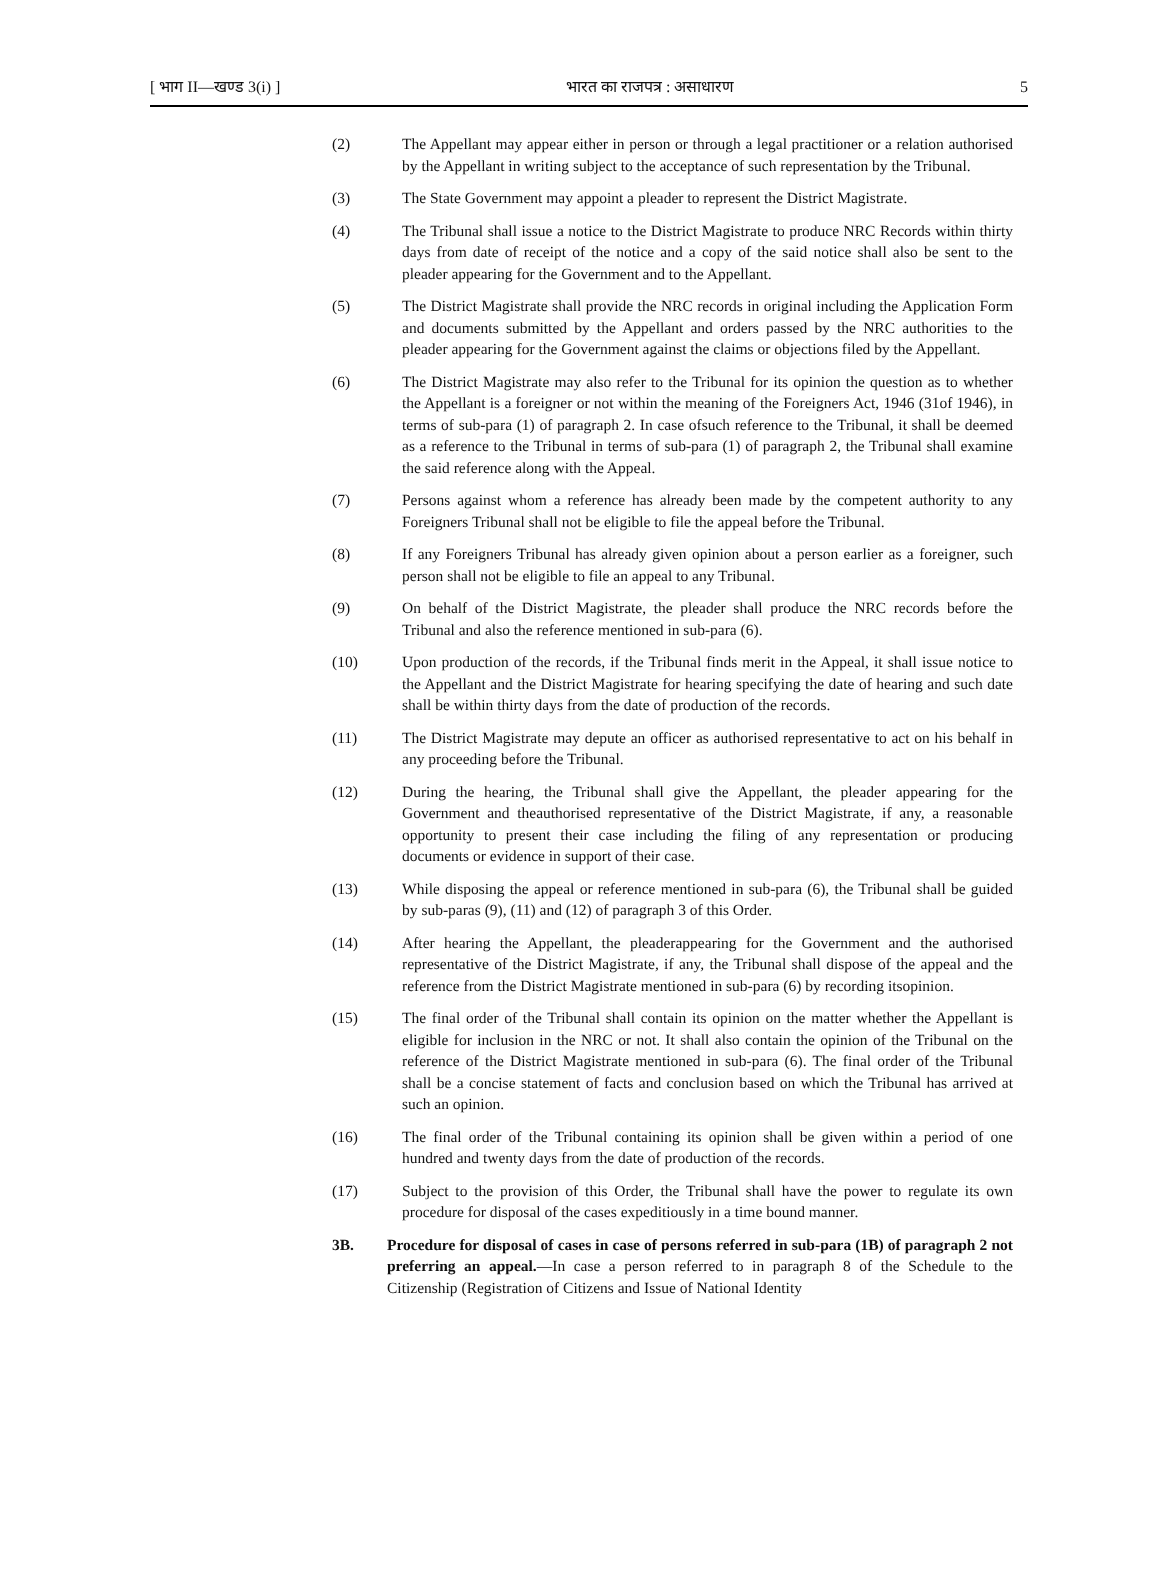[ भाग II—खण्ड 3(i) ] भारत का राजपत्र : असाधारण 5
(2) The Appellant may appear either in person or through a legal practitioner or a relation authorised by the Appellant in writing subject to the acceptance of such representation by the Tribunal.
(3) The State Government may appoint a pleader to represent the District Magistrate.
(4) The Tribunal shall issue a notice to the District Magistrate to produce NRC Records within thirty days from date of receipt of the notice and a copy of the said notice shall also be sent to the pleader appearing for the Government and to the Appellant.
(5) The District Magistrate shall provide the NRC records in original including the Application Form and documents submitted by the Appellant and orders passed by the NRC authorities to the pleader appearing for the Government against the claims or objections filed by the Appellant.
(6) The District Magistrate may also refer to the Tribunal for its opinion the question as to whether the Appellant is a foreigner or not within the meaning of the Foreigners Act, 1946 (31of 1946), in terms of sub-para (1) of paragraph 2. In case ofsuch reference to the Tribunal, it shall be deemed as a reference to the Tribunal in terms of sub-para (1) of paragraph 2, the Tribunal shall examine the said reference along with the Appeal.
(7) Persons against whom a reference has already been made by the competent authority to any Foreigners Tribunal shall not be eligible to file the appeal before the Tribunal.
(8) If any Foreigners Tribunal has already given opinion about a person earlier as a foreigner, such person shall not be eligible to file an appeal to any Tribunal.
(9) On behalf of the District Magistrate, the pleader shall produce the NRC records before the Tribunal and also the reference mentioned in sub-para (6).
(10) Upon production of the records, if the Tribunal finds merit in the Appeal, it shall issue notice to the Appellant and the District Magistrate for hearing specifying the date of hearing and such date shall be within thirty days from the date of production of the records.
(11) The District Magistrate may depute an officer as authorised representative to act on his behalf in any proceeding before the Tribunal.
(12) During the hearing, the Tribunal shall give the Appellant, the pleader appearing for the Government and theauthorised representative of the District Magistrate, if any, a reasonable opportunity to present their case including the filing of any representation or producing documents or evidence in support of their case.
(13) While disposing the appeal or reference mentioned in sub-para (6), the Tribunal shall be guided by sub-paras (9), (11) and (12) of paragraph 3 of this Order.
(14) After hearing the Appellant, the pleaderappearing for the Government and the authorised representative of the District Magistrate, if any, the Tribunal shall dispose of the appeal and the reference from the District Magistrate mentioned in sub-para (6) by recording itsopinion.
(15) The final order of the Tribunal shall contain its opinion on the matter whether the Appellant is eligible for inclusion in the NRC or not. It shall also contain the opinion of the Tribunal on the reference of the District Magistrate mentioned in sub-para (6). The final order of the Tribunal shall be a concise statement of facts and conclusion based on which the Tribunal has arrived at such an opinion.
(16) The final order of the Tribunal containing its opinion shall be given within a period of one hundred and twenty days from the date of production of the records.
(17) Subject to the provision of this Order, the Tribunal shall have the power to regulate its own procedure for disposal of the cases expeditiously in a time bound manner.
3B. Procedure for disposal of cases in case of persons referred in sub-para (1B) of paragraph 2 not preferring an appeal.—In case a person referred to in paragraph 8 of the Schedule to the Citizenship (Registration of Citizens and Issue of National Identity